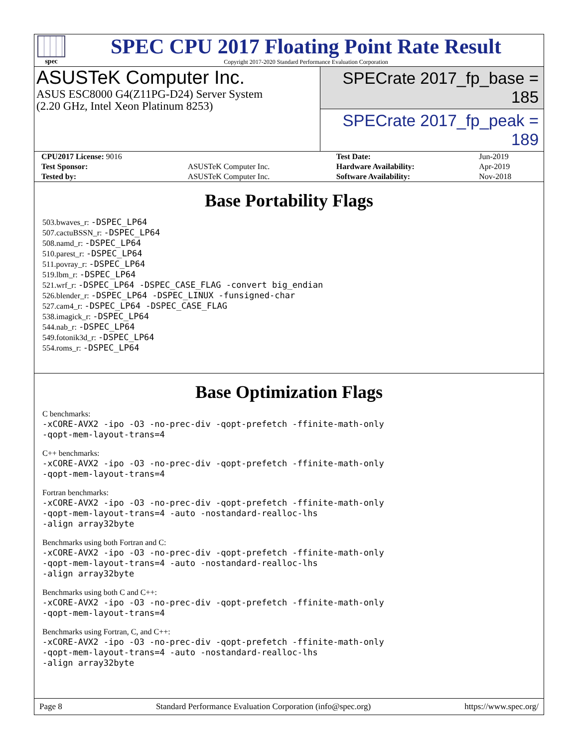spec
SPEC CPU 2017 Floating Point Rate Result
Copyright 2017-2020 Standard Performance Evaluation Corporation
ASUSTeK Computer Inc.
ASUS ESC8000 G4(Z11PG-D24) Server System
(2.20 GHz, Intel Xeon Platinum 8253)
SPECrate 2017_fp_base = 185
SPECrate 2017_fp_peak = 189
| CPU2017 License: 9016 | | Test Date: | Jun-2019 |
| Test Sponsor: | ASUSTeK Computer Inc. | Hardware Availability: | Apr-2019 |
| Tested by: | ASUSTeK Computer Inc. | Software Availability: | Nov-2018 |
Base Portability Flags
503.bwaves_r: -DSPEC_LP64
507.cactuBSSN_r: -DSPEC_LP64
508.namd_r: -DSPEC_LP64
510.parest_r: -DSPEC_LP64
511.povray_r: -DSPEC_LP64
519.lbm_r: -DSPEC_LP64
521.wrf_r: -DSPEC_LP64 -DSPEC_CASE_FLAG -convert big_endian
526.blender_r: -DSPEC_LP64 -DSPEC_LINUX -funsigned-char
527.cam4_r: -DSPEC_LP64 -DSPEC_CASE_FLAG
538.imagick_r: -DSPEC_LP64
544.nab_r: -DSPEC_LP64
549.fotonik3d_r: -DSPEC_LP64
554.roms_r: -DSPEC_LP64
Base Optimization Flags
C benchmarks:
-xCORE-AVX2 -ipo -O3 -no-prec-div -qopt-prefetch -ffinite-math-only
-qopt-mem-layout-trans=4
C++ benchmarks:
-xCORE-AVX2 -ipo -O3 -no-prec-div -qopt-prefetch -ffinite-math-only
-qopt-mem-layout-trans=4
Fortran benchmarks:
-xCORE-AVX2 -ipo -O3 -no-prec-div -qopt-prefetch -ffinite-math-only
-qopt-mem-layout-trans=4 -auto -nostandard-realloc-lhs
-align array32byte
Benchmarks using both Fortran and C:
-xCORE-AVX2 -ipo -O3 -no-prec-div -qopt-prefetch -ffinite-math-only
-qopt-mem-layout-trans=4 -auto -nostandard-realloc-lhs
-align array32byte
Benchmarks using both C and C++:
-xCORE-AVX2 -ipo -O3 -no-prec-div -qopt-prefetch -ffinite-math-only
-qopt-mem-layout-trans=4
Benchmarks using Fortran, C, and C++:
-xCORE-AVX2 -ipo -O3 -no-prec-div -qopt-prefetch -ffinite-math-only
-qopt-mem-layout-trans=4 -auto -nostandard-realloc-lhs
-align array32byte
Page 8 Standard Performance Evaluation Corporation (info@spec.org) https://www.spec.org/